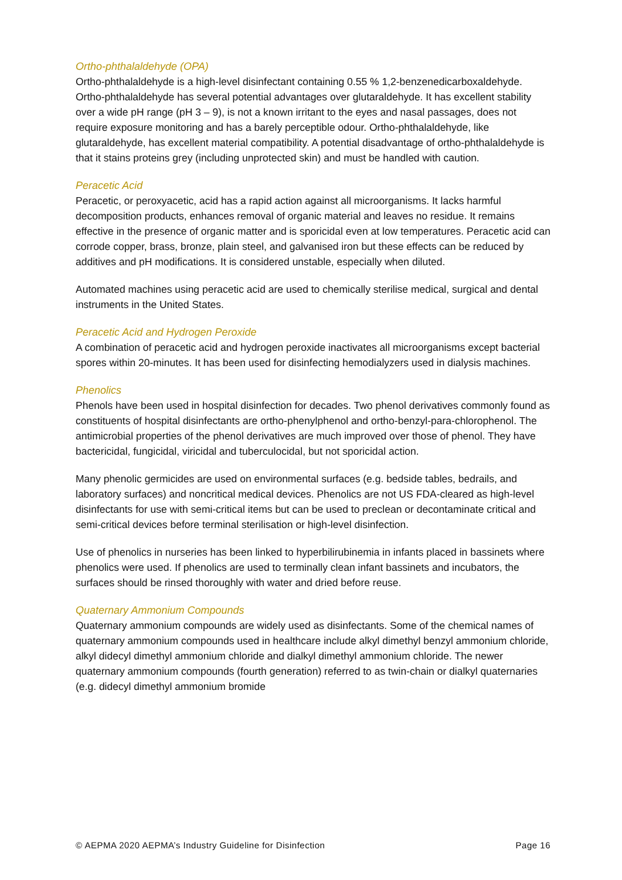Ortho-phthalaldehyde (OPA)
Ortho-phthalaldehyde is a high-level disinfectant containing 0.55 % 1,2-benzenedicarboxaldehyde. Ortho-phthalaldehyde has several potential advantages over glutaraldehyde. It has excellent stability over a wide pH range (pH 3 – 9), is not a known irritant to the eyes and nasal passages, does not require exposure monitoring and has a barely perceptible odour. Ortho-phthalaldehyde, like glutaraldehyde, has excellent material compatibility. A potential disadvantage of ortho-phthalaldehyde is that it stains proteins grey (including unprotected skin) and must be handled with caution.
Peracetic Acid
Peracetic, or peroxyacetic, acid has a rapid action against all microorganisms. It lacks harmful decomposition products, enhances removal of organic material and leaves no residue. It remains effective in the presence of organic matter and is sporicidal even at low temperatures. Peracetic acid can corrode copper, brass, bronze, plain steel, and galvanised iron but these effects can be reduced by additives and pH modifications. It is considered unstable, especially when diluted.
Automated machines using peracetic acid are used to chemically sterilise medical, surgical and dental instruments in the United States.
Peracetic Acid and Hydrogen Peroxide
A combination of peracetic acid and hydrogen peroxide inactivates all microorganisms except bacterial spores within 20-minutes. It has been used for disinfecting hemodialyzers used in dialysis machines.
Phenolics
Phenols have been used in hospital disinfection for decades. Two phenol derivatives commonly found as constituents of hospital disinfectants are ortho-phenylphenol and ortho-benzyl-para-chlorophenol. The antimicrobial properties of the phenol derivatives are much improved over those of phenol. They have bactericidal, fungicidal, viricidal and tuberculocidal, but not sporicidal action.
Many phenolic germicides are used on environmental surfaces (e.g. bedside tables, bedrails, and laboratory surfaces) and noncritical medical devices. Phenolics are not US FDA-cleared as high-level disinfectants for use with semi-critical items but can be used to preclean or decontaminate critical and semi-critical devices before terminal sterilisation or high-level disinfection.
Use of phenolics in nurseries has been linked to hyperbilirubinemia in infants placed in bassinets where phenolics were used. If phenolics are used to terminally clean infant bassinets and incubators, the surfaces should be rinsed thoroughly with water and dried before reuse.
Quaternary Ammonium Compounds
Quaternary ammonium compounds are widely used as disinfectants. Some of the chemical names of quaternary ammonium compounds used in healthcare include alkyl dimethyl benzyl ammonium chloride, alkyl didecyl dimethyl ammonium chloride and dialkyl dimethyl ammonium chloride. The newer quaternary ammonium compounds (fourth generation) referred to as twin-chain or dialkyl quaternaries (e.g. didecyl dimethyl ammonium bromide
© AEPMA 2020 AEPMA’s Industry Guideline for Disinfection Page 16